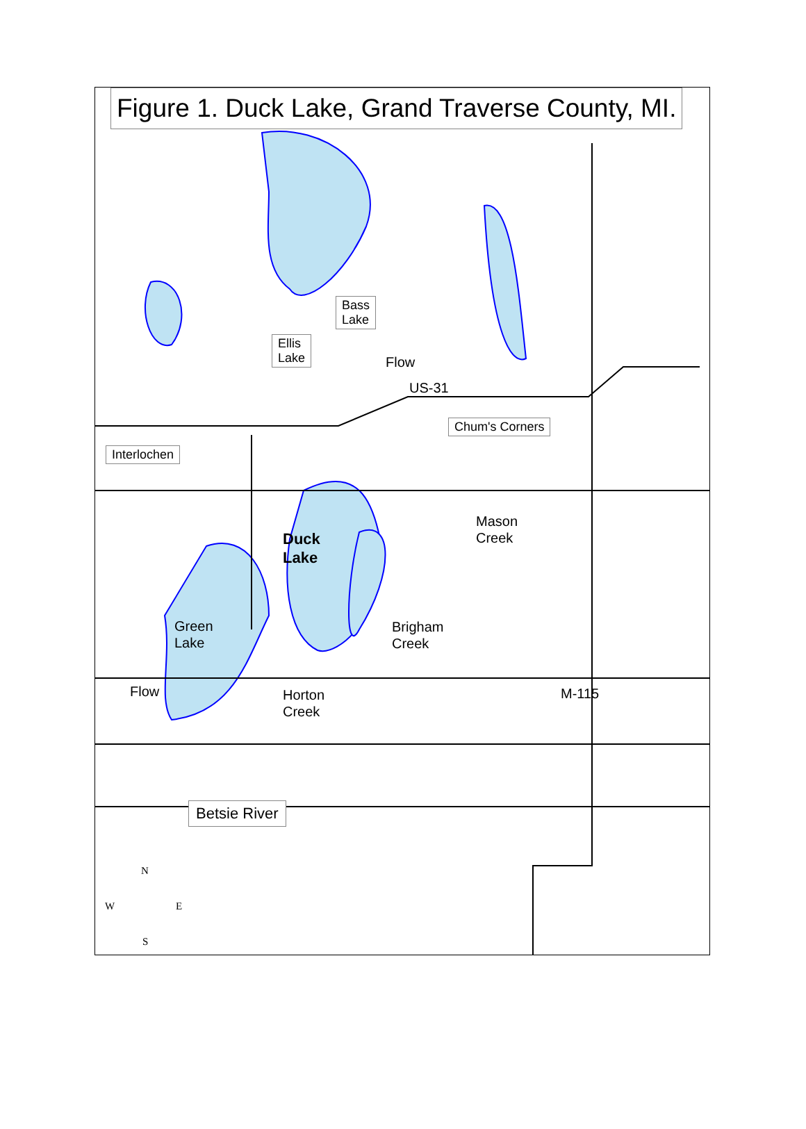Figure 1. Duck Lake, Grand Traverse County, MI.
Bass
Lake
Ellis
Lake
Flow
US-31
Chum's Corners
Interlochen
Mason
Creek
Duck
Lake
Green
Lake
Brigham
Creek
Flow
Horton
Creek
M-115
Betsie River
N
W E
S